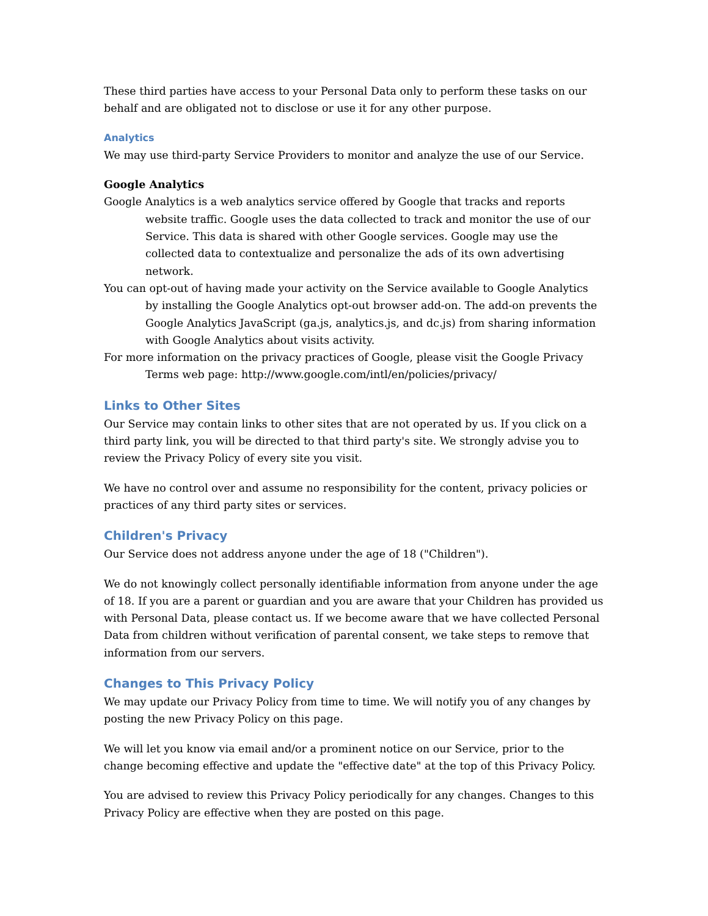These third parties have access to your Personal Data only to perform these tasks on our behalf and are obligated not to disclose or use it for any other purpose.
Analytics
We may use third-party Service Providers to monitor and analyze the use of our Service.
Google Analytics
Google Analytics is a web analytics service offered by Google that tracks and reports website traffic. Google uses the data collected to track and monitor the use of our Service. This data is shared with other Google services. Google may use the collected data to contextualize and personalize the ads of its own advertising network.
You can opt-out of having made your activity on the Service available to Google Analytics by installing the Google Analytics opt-out browser add-on. The add-on prevents the Google Analytics JavaScript (ga.js, analytics.js, and dc.js) from sharing information with Google Analytics about visits activity.
For more information on the privacy practices of Google, please visit the Google Privacy Terms web page: http://www.google.com/intl/en/policies/privacy/
Links to Other Sites
Our Service may contain links to other sites that are not operated by us. If you click on a third party link, you will be directed to that third party's site. We strongly advise you to review the Privacy Policy of every site you visit.
We have no control over and assume no responsibility for the content, privacy policies or practices of any third party sites or services.
Children's Privacy
Our Service does not address anyone under the age of 18 ("Children").
We do not knowingly collect personally identifiable information from anyone under the age of 18. If you are a parent or guardian and you are aware that your Children has provided us with Personal Data, please contact us. If we become aware that we have collected Personal Data from children without verification of parental consent, we take steps to remove that information from our servers.
Changes to This Privacy Policy
We may update our Privacy Policy from time to time. We will notify you of any changes by posting the new Privacy Policy on this page.
We will let you know via email and/or a prominent notice on our Service, prior to the change becoming effective and update the "effective date" at the top of this Privacy Policy.
You are advised to review this Privacy Policy periodically for any changes. Changes to this Privacy Policy are effective when they are posted on this page.